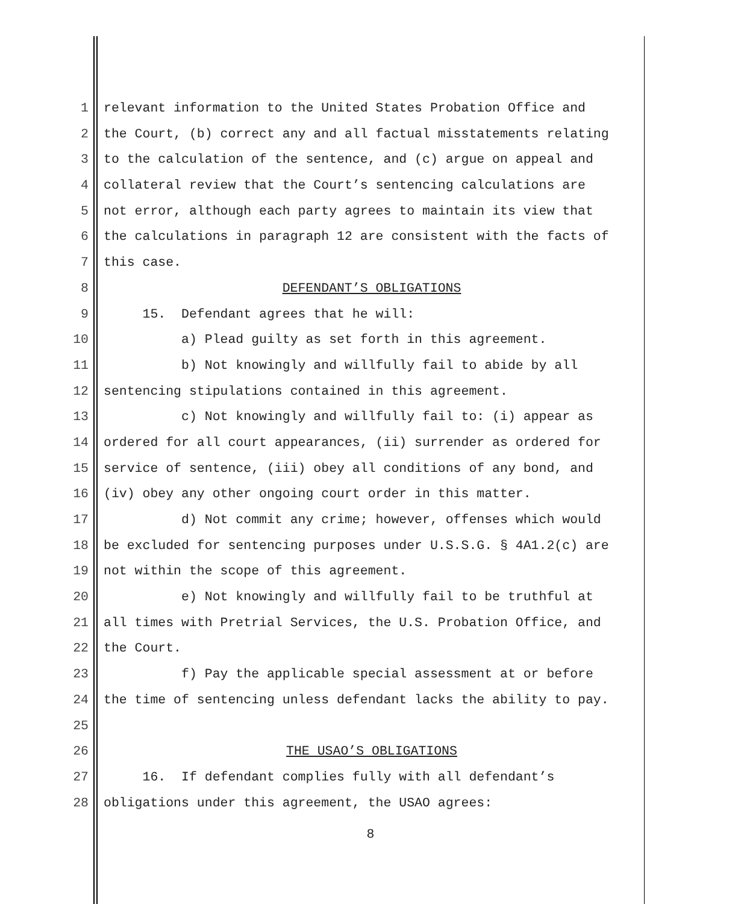1 relevant information to the United States Probation Office and
2 the Court, (b) correct any and all factual misstatements relating
3 to the calculation of the sentence, and (c) argue on appeal and
4 collateral review that the Court’s sentencing calculations are
5 not error, although each party agrees to maintain its view that
6 the calculations in paragraph 12 are consistent with the facts of
7 this case.
8 DEFENDANT’S OBLIGATIONS
9 15. Defendant agrees that he will:
10 a) Plead guilty as set forth in this agreement.
11 b) Not knowingly and willfully fail to abide by all
12 sentencing stipulations contained in this agreement.
13 c) Not knowingly and willfully fail to: (i) appear as
14 ordered for all court appearances, (ii) surrender as ordered for
15 service of sentence, (iii) obey all conditions of any bond, and
16 (iv) obey any other ongoing court order in this matter.
17 d) Not commit any crime; however, offenses which would
18 be excluded for sentencing purposes under U.S.S.G. § 4A1.2(c) are
19 not within the scope of this agreement.
20 e) Not knowingly and willfully fail to be truthful at
21 all times with Pretrial Services, the U.S. Probation Office, and
22 the Court.
23 f) Pay the applicable special assessment at or before
24 the time of sentencing unless defendant lacks the ability to pay.
25
26 THE USAO’S OBLIGATIONS
27 16. If defendant complies fully with all defendant’s
28 obligations under this agreement, the USAO agrees:
8